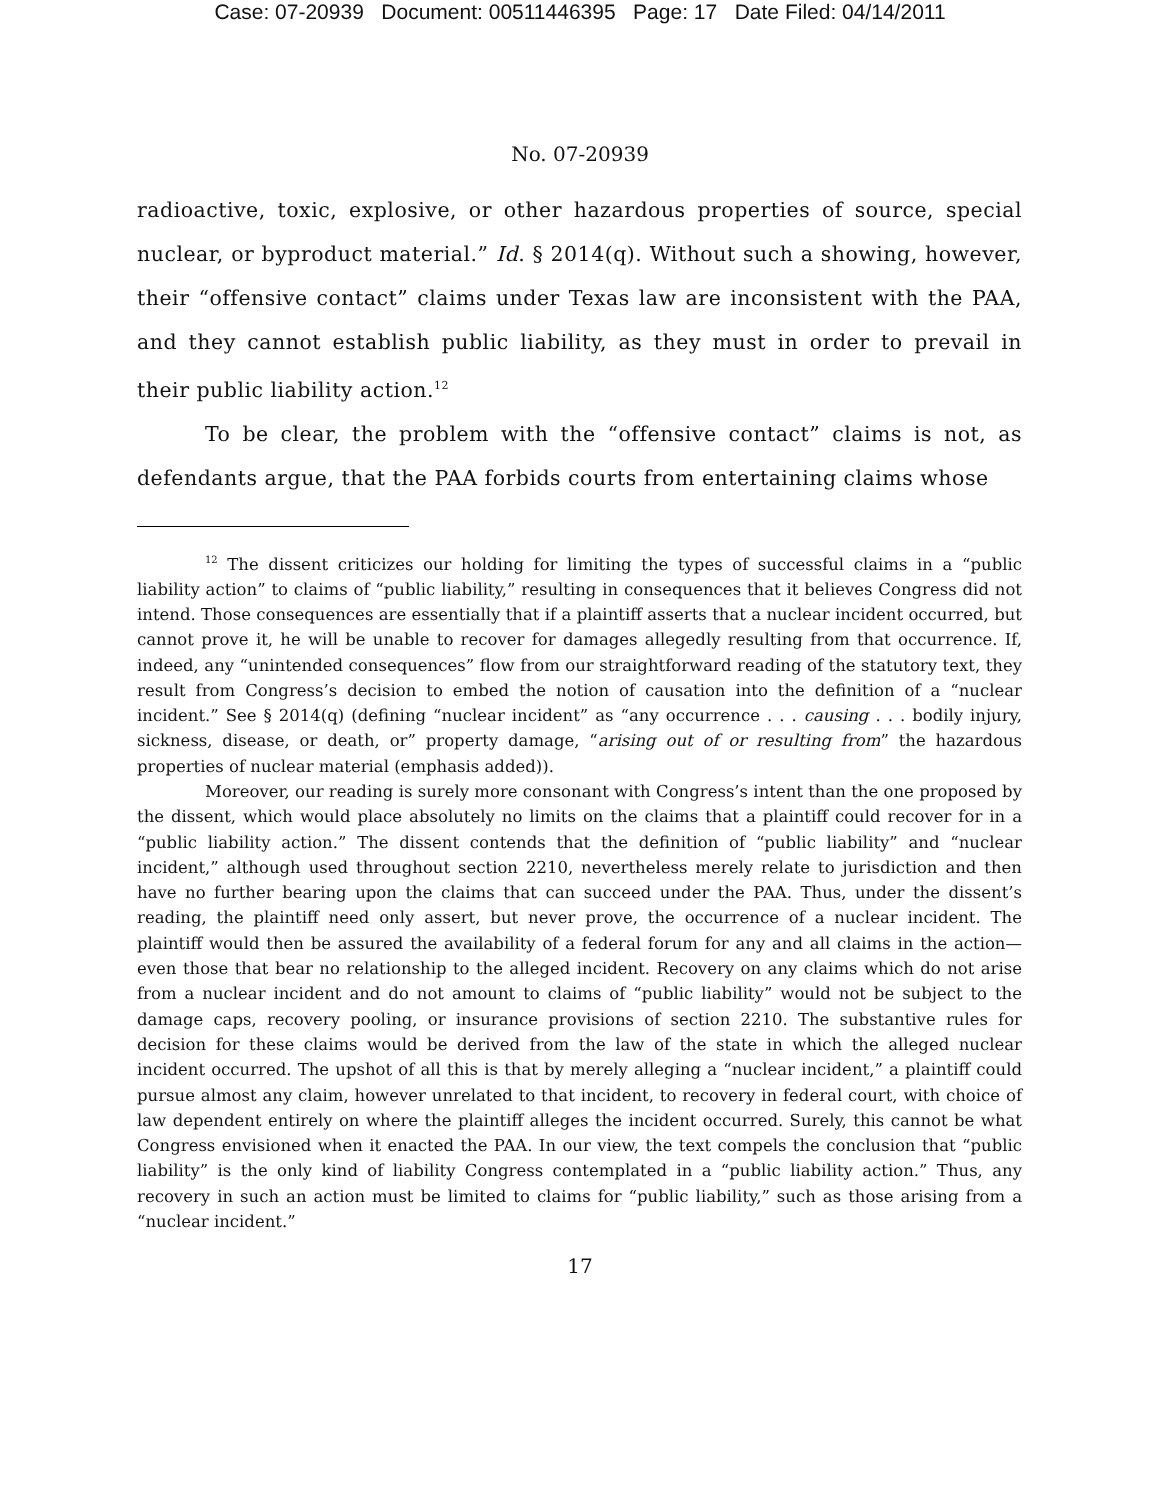Case: 07-20939 Document: 00511446395 Page: 17 Date Filed: 04/14/2011
No. 07-20939
radioactive, toxic, explosive, or other hazardous properties of source, special nuclear, or byproduct material.” Id. § 2014(q). Without such a showing, however, their “offensive contact” claims under Texas law are inconsistent with the PAA, and they cannot establish public liability, as they must in order to prevail in their public liability action.<sup>12</sup>
To be clear, the problem with the “offensive contact” claims is not, as defendants argue, that the PAA forbids courts from entertaining claims whose
<sup>12</sup> The dissent criticizes our holding for limiting the types of successful claims in a “public liability action” to claims of “public liability,” resulting in consequences that it believes Congress did not intend. Those consequences are essentially that if a plaintiff asserts that a nuclear incident occurred, but cannot prove it, he will be unable to recover for damages allegedly resulting from that occurrence. If, indeed, any “unintended consequences” flow from our straightforward reading of the statutory text, they result from Congress’s decision to embed the notion of causation into the definition of a “nuclear incident.” See § 2014(q) (defining “nuclear incident” as “any occurrence . . . causing . . . bodily injury, sickness, disease, or death, or” property damage, “arising out of or resulting from” the hazardous properties of nuclear material (emphasis added)).
Moreover, our reading is surely more consonant with Congress’s intent than the one proposed by the dissent, which would place absolutely no limits on the claims that a plaintiff could recover for in a “public liability action.” The dissent contends that the definition of “public liability” and “nuclear incident,” although used throughout section 2210, nevertheless merely relate to jurisdiction and then have no further bearing upon the claims that can succeed under the PAA. Thus, under the dissent’s reading, the plaintiff need only assert, but never prove, the occurrence of a nuclear incident. The plaintiff would then be assured the availability of a federal forum for any and all claims in the action—even those that bear no relationship to the alleged incident. Recovery on any claims which do not arise from a nuclear incident and do not amount to claims of “public liability” would not be subject to the damage caps, recovery pooling, or insurance provisions of section 2210. The substantive rules for decision for these claims would be derived from the law of the state in which the alleged nuclear incident occurred. The upshot of all this is that by merely alleging a “nuclear incident,” a plaintiff could pursue almost any claim, however unrelated to that incident, to recovery in federal court, with choice of law dependent entirely on where the plaintiff alleges the incident occurred. Surely, this cannot be what Congress envisioned when it enacted the PAA. In our view, the text compels the conclusion that “public liability” is the only kind of liability Congress contemplated in a “public liability action.” Thus, any recovery in such an action must be limited to claims for “public liability,” such as those arising from a “nuclear incident.”
17